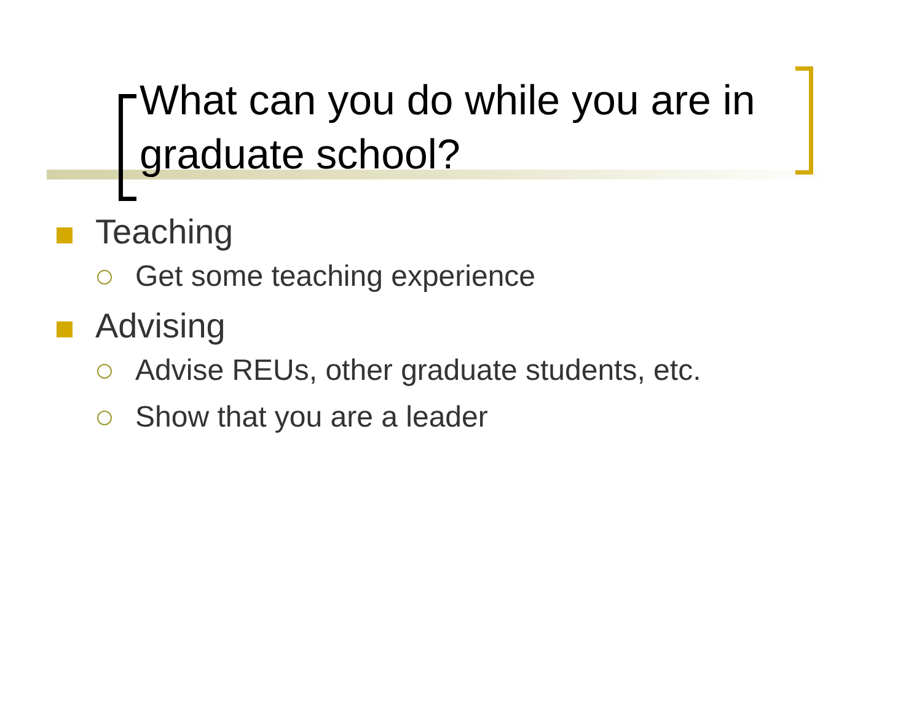What can you do while you are in graduate school?
Teaching
Get some teaching experience
Advising
Advise REUs, other graduate students, etc.
Show that you are a leader